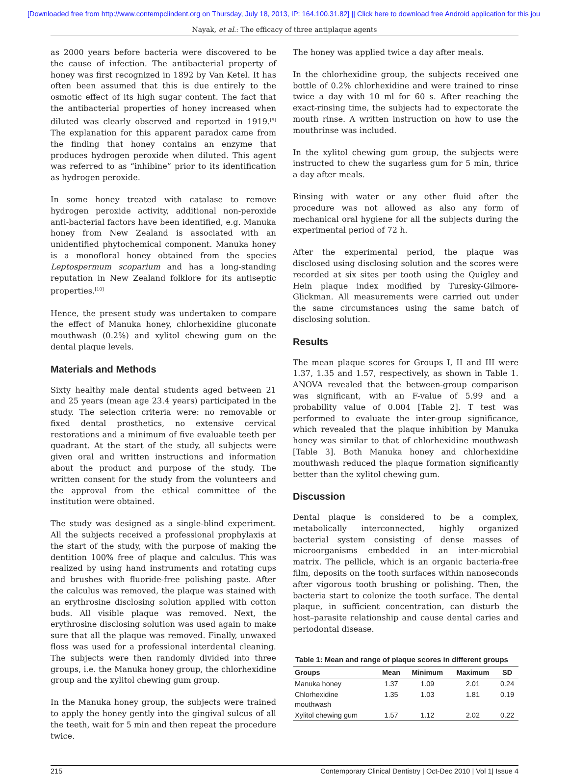[Downloaded free from http://www.contempclindent.org on Thursday, July 18, 2013, IP: 164.100.31.82] || Click here to download free Android application for this jou
Nayak, et al.: The efficacy of three antiplaque agents
as 2000 years before bacteria were discovered to be the cause of infection. The antibacterial property of honey was first recognized in 1892 by Van Ketel. It has often been assumed that this is due entirely to the osmotic effect of its high sugar content. The fact that the antibacterial properties of honey increased when diluted was clearly observed and reported in 1919.<sup>[9]</sup> The explanation for this apparent paradox came from the finding that honey contains an enzyme that produces hydrogen peroxide when diluted. This agent was referred to as “inhibine” prior to its identification as hydrogen peroxide.
In some honey treated with catalase to remove hydrogen peroxide activity, additional non-peroxide anti-bacterial factors have been identified, e.g. Manuka honey from New Zealand is associated with an unidentified phytochemical component. Manuka honey is a monofloral honey obtained from the species Leptospermum scoparium and has a long-standing reputation in New Zealand folklore for its antiseptic properties.<sup>[10]</sup>
Hence, the present study was undertaken to compare the effect of Manuka honey, chlorhexidine gluconate mouthwash (0.2%) and xylitol chewing gum on the dental plaque levels.
Materials and Methods
Sixty healthy male dental students aged between 21 and 25 years (mean age 23.4 years) participated in the study. The selection criteria were: no removable or fixed dental prosthetics, no extensive cervical restorations and a minimum of five evaluable teeth per quadrant. At the start of the study, all subjects were given oral and written instructions and information about the product and purpose of the study. The written consent for the study from the volunteers and the approval from the ethical committee of the institution were obtained.
The study was designed as a single-blind experiment. All the subjects received a professional prophylaxis at the start of the study, with the purpose of making the dentition 100% free of plaque and calculus. This was realized by using hand instruments and rotating cups and brushes with fluoride-free polishing paste. After the calculus was removed, the plaque was stained with an erythrosine disclosing solution applied with cotton buds. All visible plaque was removed. Next, the erythrosine disclosing solution was used again to make sure that all the plaque was removed. Finally, unwaxed floss was used for a professional interdental cleaning. The subjects were then randomly divided into three groups, i.e. the Manuka honey group, the chlorhexidine group and the xylitol chewing gum group.
In the Manuka honey group, the subjects were trained to apply the honey gently into the gingival sulcus of all the teeth, wait for 5 min and then repeat the procedure twice.
The honey was applied twice a day after meals.
In the chlorhexidine group, the subjects received one bottle of 0.2% chlorhexidine and were trained to rinse twice a day with 10 ml for 60 s. After reaching the exact-rinsing time, the subjects had to expectorate the mouth rinse. A written instruction on how to use the mouthrinse was included.
In the xylitol chewing gum group, the subjects were instructed to chew the sugarless gum for 5 min, thrice a day after meals.
Rinsing with water or any other fluid after the procedure was not allowed as also any form of mechanical oral hygiene for all the subjects during the experimental period of 72 h.
After the experimental period, the plaque was disclosed using disclosing solution and the scores were recorded at six sites per tooth using the Quigley and Hein plaque index modified by Turesky-Gilmore-Glickman. All measurements were carried out under the same circumstances using the same batch of disclosing solution.
Results
The mean plaque scores for Groups I, II and III were 1.37, 1.35 and 1.57, respectively, as shown in Table 1. ANOVA revealed that the between-group comparison was significant, with an F-value of 5.99 and a probability value of 0.004 [Table 2]. T test was performed to evaluate the inter-group significance, which revealed that the plaque inhibition by Manuka honey was similar to that of chlorhexidine mouthwash [Table 3]. Both Manuka honey and chlorhexidine mouthwash reduced the plaque formation significantly better than the xylitol chewing gum.
Discussion
Dental plaque is considered to be a complex, metabolically interconnected, highly organized bacterial system consisting of dense masses of microorganisms embedded in an inter-microbial matrix. The pellicle, which is an organic bacteria-free film, deposits on the tooth surfaces within nanoseconds after vigorous tooth brushing or polishing. Then, the bacteria start to colonize the tooth surface. The dental plaque, in sufficient concentration, can disturb the host–parasite relationship and cause dental caries and periodontal disease.
Table 1: Mean and range of plaque scores in different groups
| Groups | Mean | Minimum | Maximum | SD |
| --- | --- | --- | --- | --- |
| Manuka honey | 1.37 | 1.09 | 2.01 | 0.24 |
| Chlorhexidine mouthwash | 1.35 | 1.03 | 1.81 | 0.19 |
| Xylitol chewing gum | 1.57 | 1.12 | 2.02 | 0.22 |
215 Contemporary Clinical Dentistry | Oct-Dec 2010 | Vol 1| Issue 4